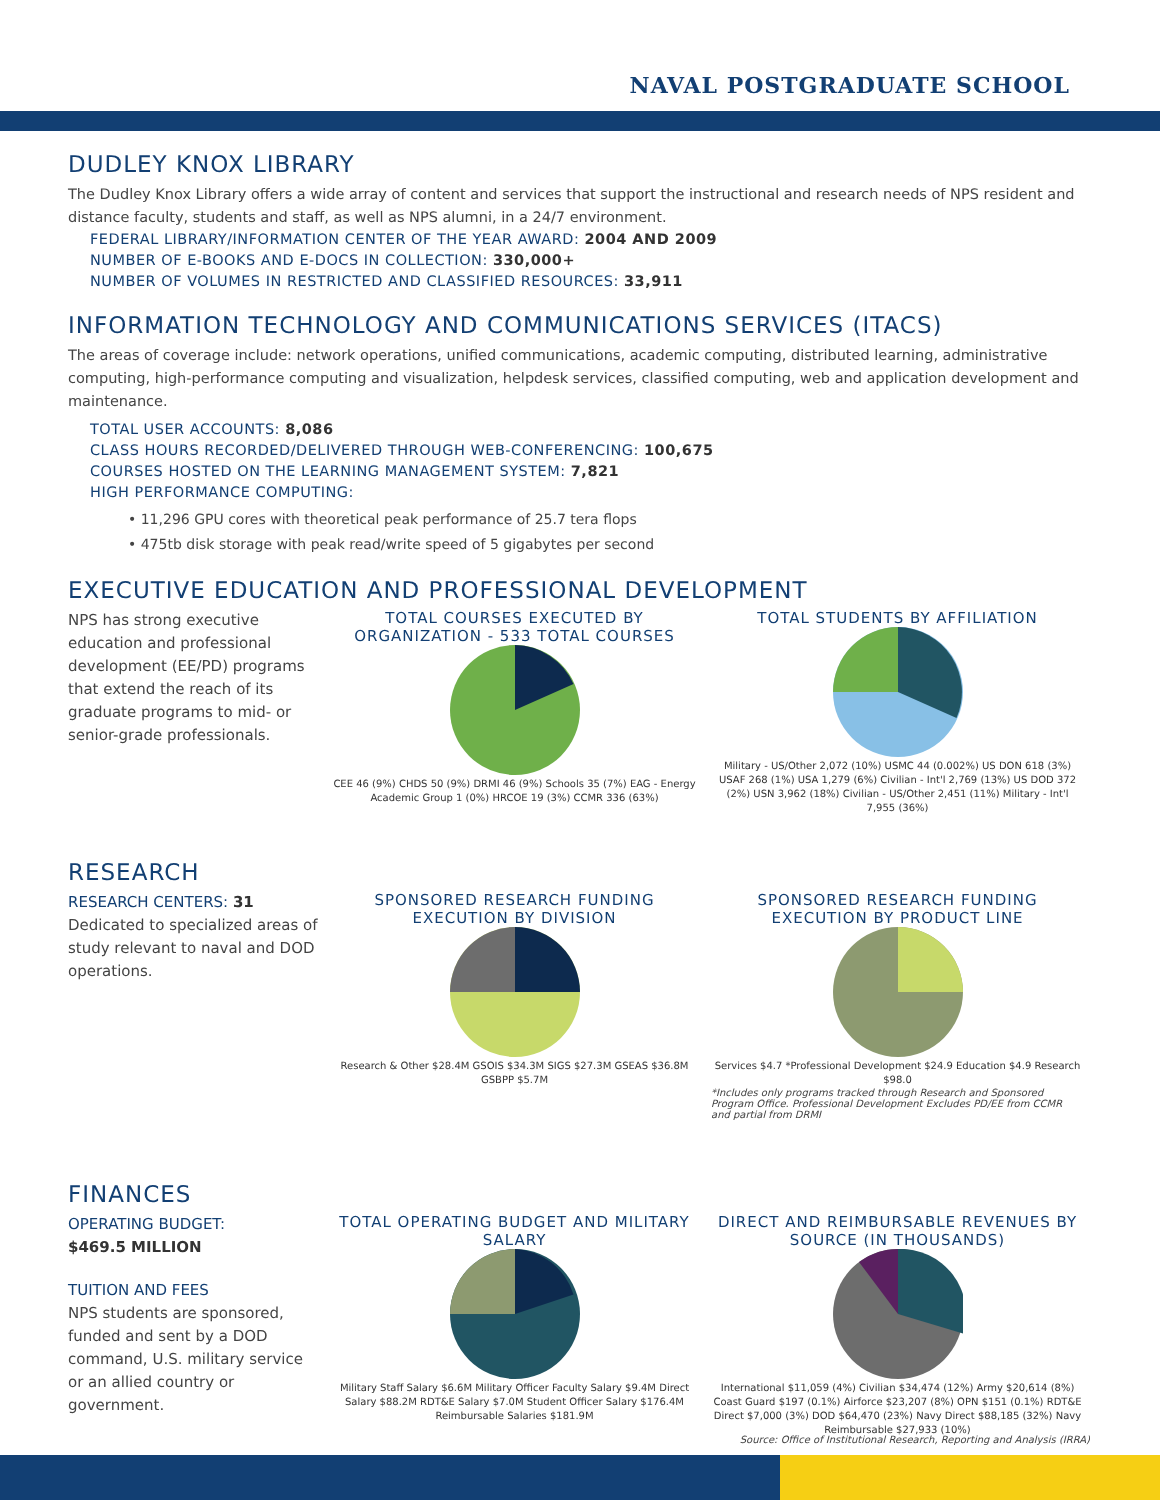NAVAL POSTGRADUATE SCHOOL
DUDLEY KNOX LIBRARY
The Dudley Knox Library offers a wide array of content and services that support the instructional and research needs of NPS resident and distance faculty, students and staff, as well as NPS alumni, in a 24/7 environment.
FEDERAL LIBRARY/INFORMATION CENTER OF THE YEAR AWARD: 2004 AND 2009
NUMBER OF E-BOOKS AND E-DOCS IN COLLECTION: 330,000+
NUMBER OF VOLUMES IN RESTRICTED AND CLASSIFIED RESOURCES: 33,911
INFORMATION TECHNOLOGY AND COMMUNICATIONS SERVICES (ITACS)
The areas of coverage include: network operations, unified communications, academic computing, distributed learning, administrative computing, high-performance computing and visualization, helpdesk services, classified computing, web and application development and maintenance.
TOTAL USER ACCOUNTS: 8,086
CLASS HOURS RECORDED/DELIVERED THROUGH WEB-CONFERENCING: 100,675
COURSES HOSTED ON THE LEARNING MANAGEMENT SYSTEM: 7,821
HIGH PERFORMANCE COMPUTING:
• 11,296 GPU cores with theoretical peak performance of 25.7 tera flops
• 475tb disk storage with peak read/write speed of 5 gigabytes per second
EXECUTIVE EDUCATION AND PROFESSIONAL DEVELOPMENT
NPS has strong executive education and professional development (EE/PD) programs that extend the reach of its graduate programs to mid- or senior-grade professionals.
TOTAL COURSES EXECUTED BY ORGANIZATION - 533 TOTAL COURSES
CEE 46 (9%) CHDS 50 (9%) DRMI 46 (9%) Schools 35 (7%) EAG - Energy Academic Group 1 (0%) HRCOE 19 (3%) CCMR 336 (63%)
TOTAL STUDENTS BY AFFILIATION
Military - US/Other 2,072 (10%) USMC 44 (0.002%) US DON 618 (3%) USAF 268 (1%) USA 1,279 (6%) Civilian - Int'l 2,769 (13%) US DOD 372 (2%) USN 3,962 (18%) Civilian - US/Other 2,451 (11%) Military - Int'l 7,955 (36%)
RESEARCH
RESEARCH CENTERS: 31
Dedicated to specialized areas of study relevant to naval and DOD operations.
SPONSORED RESEARCH FUNDING EXECUTION BY DIVISION
Research & Other $28.4M GSOIS $34.3M SIGS $27.3M GSEAS $36.8M GSBPP $5.7M
SPONSORED RESEARCH FUNDING EXECUTION BY PRODUCT LINE
Services $4.7 *Professional Development $24.9 Education $4.9 Research $98.0
*Includes only programs tracked through Research and Sponsored Program Office. Professional Development Excludes PD/EE from CCMR and partial from DRMI
FINANCES
OPERATING BUDGET:
$469.5 MILLION
TUITION AND FEES
NPS students are sponsored, funded and sent by a DOD command, U.S. military service or an allied country or government.
TOTAL OPERATING BUDGET AND MILITARY SALARY
Military Staff Salary $6.6M Military Officer Faculty Salary $9.4M Direct Salary $88.2M RDT&E Salary $7.0M Student Officer Salary $176.4M Reimbursable Salaries $181.9M
DIRECT AND REIMBURSABLE REVENUES BY SOURCE (IN THOUSANDS)
International $11,059 (4%) Civilian $34,474 (12%) Army $20,614 (8%) Coast Guard $197 (0.1%) Airforce $23,207 (8%) OPN $151 (0.1%) RDT&E Direct $7,000 (3%) DOD $64,470 (23%) Navy Direct $88,185 (32%) Navy Reimbursable $27,933 (10%)
Source: Office of Institutional Research, Reporting and Analysis (IRRA)